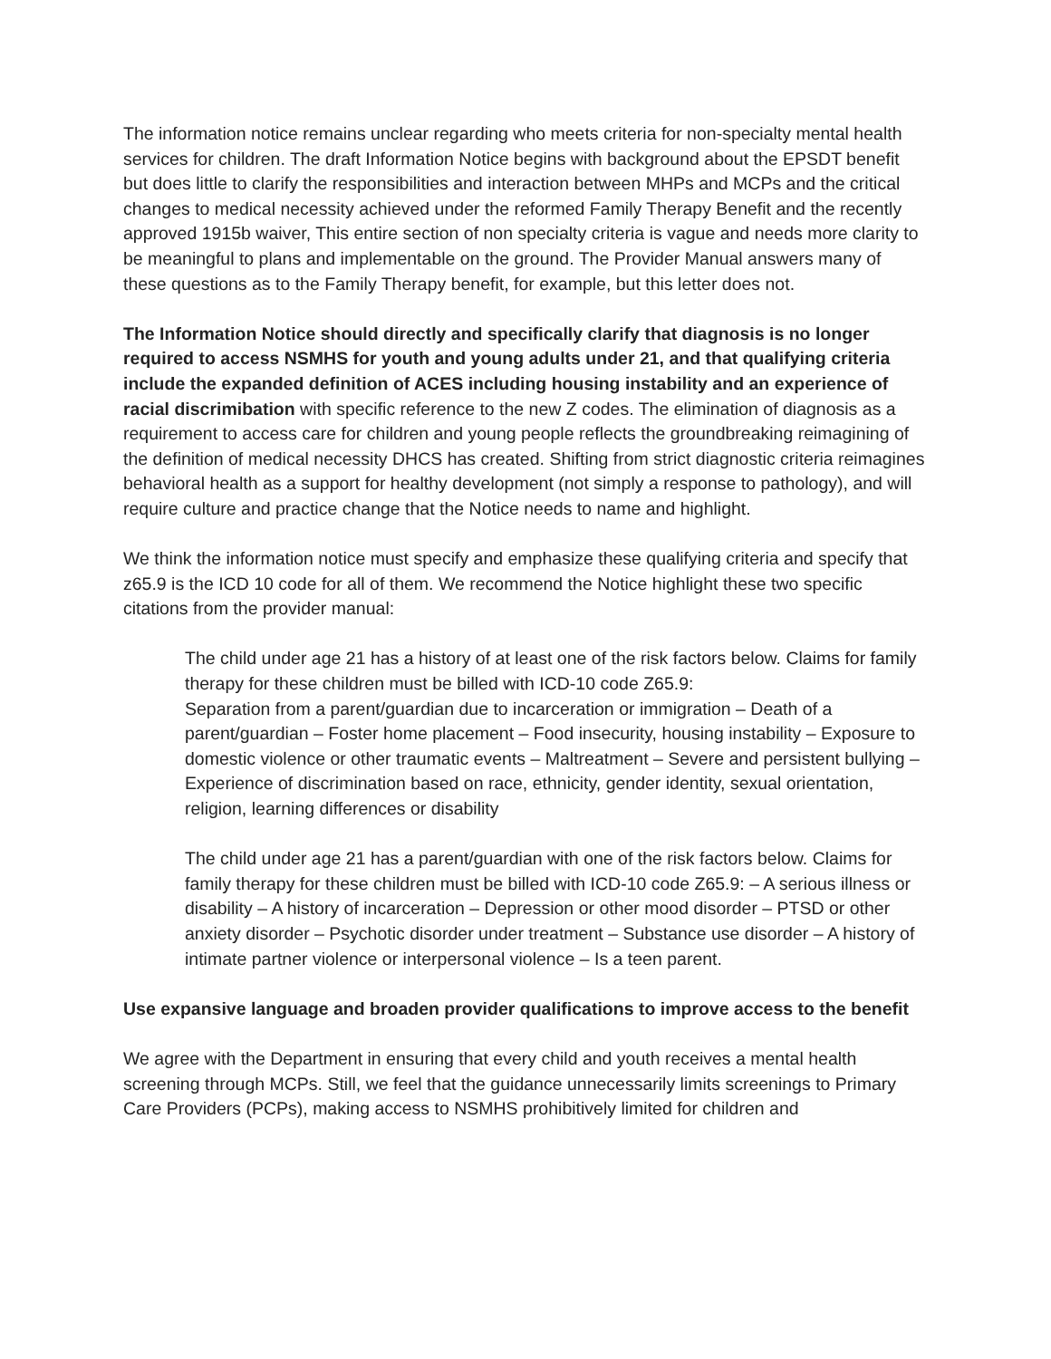The information notice remains unclear regarding who meets criteria for non-specialty mental health services for children. The draft Information Notice begins with background about the EPSDT benefit but does little to clarify the responsibilities and interaction between MHPs and MCPs and the critical changes to medical necessity achieved under the reformed Family Therapy Benefit and the recently approved 1915b waiver, This entire section of non specialty criteria is vague and needs more clarity to be meaningful to plans and implementable on the ground. The Provider Manual answers many of these questions as to the Family Therapy benefit, for example, but this letter does not.
The Information Notice should directly and specifically clarify that diagnosis is no longer required to access NSMHS for youth and young adults under 21, and that qualifying criteria include the expanded definition of ACES including housing instability and an experience of racial discrimibation with specific reference to the new Z codes. The elimination of diagnosis as a requirement to access care for children and young people reflects the groundbreaking reimagining of the definition of medical necessity DHCS has created. Shifting from strict diagnostic criteria reimagines behavioral health as a support for healthy development (not simply a response to pathology), and will require culture and practice change that the Notice needs to name and highlight.
We think the information notice must specify and emphasize these qualifying criteria and specify that z65.9 is the ICD 10 code for all of them. We recommend the Notice highlight these two specific citations from the provider manual:
The child under age 21 has a history of at least one of the risk factors below. Claims for family therapy for these children must be billed with ICD-10 code Z65.9:
Separation from a parent/guardian due to incarceration or immigration – Death of a parent/guardian – Foster home placement – Food insecurity, housing instability – Exposure to domestic violence or other traumatic events – Maltreatment – Severe and persistent bullying – Experience of discrimination based on race, ethnicity, gender identity, sexual orientation, religion, learning differences or disability
The child under age 21 has a parent/guardian with one of the risk factors below. Claims for family therapy for these children must be billed with ICD-10 code Z65.9: – A serious illness or disability – A history of incarceration – Depression or other mood disorder – PTSD or other anxiety disorder – Psychotic disorder under treatment – Substance use disorder – A history of intimate partner violence or interpersonal violence – Is a teen parent.
Use expansive language and broaden provider qualifications to improve access to the benefit
We agree with the Department in ensuring that every child and youth receives a mental health screening through MCPs. Still, we feel that the guidance unnecessarily limits screenings to Primary Care Providers (PCPs), making access to NSMHS prohibitively limited for children and